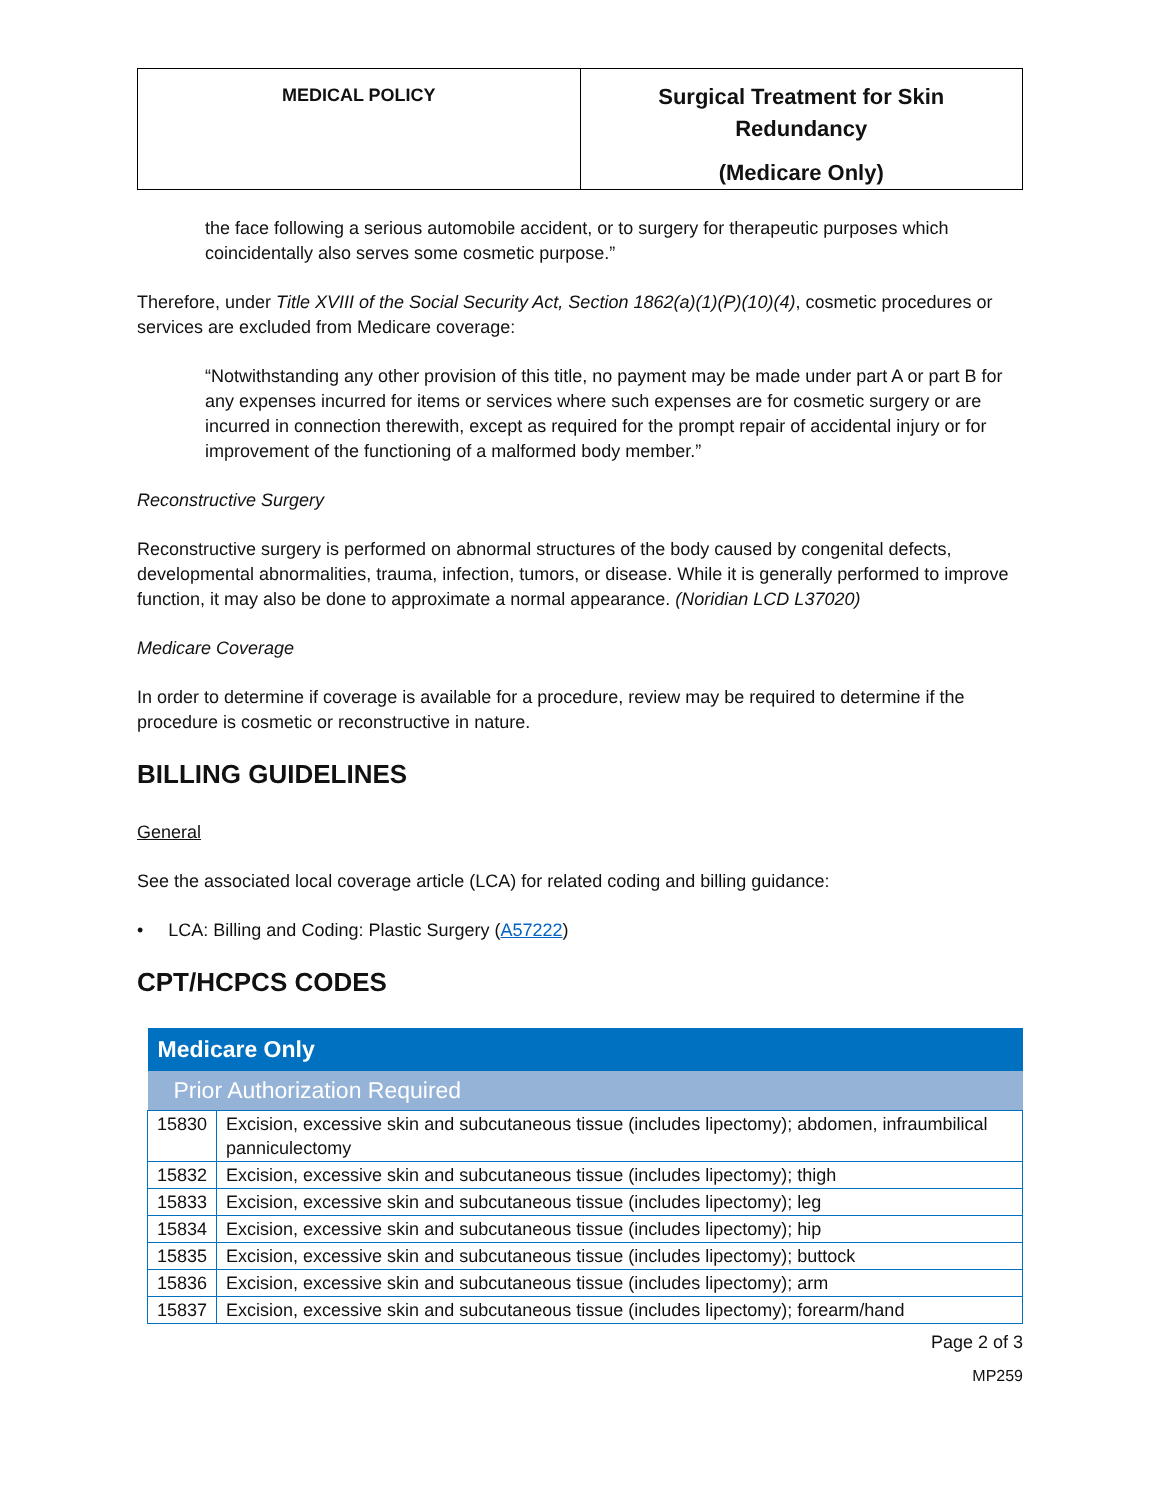| MEDICAL POLICY | Surgical Treatment for Skin Redundancy (Medicare Only) |
the face following a serious automobile accident, or to surgery for therapeutic purposes which coincidentally also serves some cosmetic purpose.”
Therefore, under Title XVIII of the Social Security Act, Section 1862(a)(1)(P)(10)(4), cosmetic procedures or services are excluded from Medicare coverage:
“Notwithstanding any other provision of this title, no payment may be made under part A or part B for any expenses incurred for items or services where such expenses are for cosmetic surgery or are incurred in connection therewith, except as required for the prompt repair of accidental injury or for improvement of the functioning of a malformed body member.”
Reconstructive Surgery
Reconstructive surgery is performed on abnormal structures of the body caused by congenital defects, developmental abnormalities, trauma, infection, tumors, or disease. While it is generally performed to improve function, it may also be done to approximate a normal appearance. (Noridian LCD L37020)
Medicare Coverage
In order to determine if coverage is available for a procedure, review may be required to determine if the procedure is cosmetic or reconstructive in nature.
BILLING GUIDELINES
General
See the associated local coverage article (LCA) for related coding and billing guidance:
• LCA: Billing and Coding: Plastic Surgery (A57222)
CPT/HCPCS CODES
| Medicare Only | |
| --- | --- |
| Prior Authorization Required | |
| 15830 | Excision, excessive skin and subcutaneous tissue (includes lipectomy); abdomen, infraumbilical panniculectomy |
| 15832 | Excision, excessive skin and subcutaneous tissue (includes lipectomy); thigh |
| 15833 | Excision, excessive skin and subcutaneous tissue (includes lipectomy); leg |
| 15834 | Excision, excessive skin and subcutaneous tissue (includes lipectomy); hip |
| 15835 | Excision, excessive skin and subcutaneous tissue (includes lipectomy); buttock |
| 15836 | Excision, excessive skin and subcutaneous tissue (includes lipectomy); arm |
| 15837 | Excision, excessive skin and subcutaneous tissue (includes lipectomy); forearm/hand |
Page 2 of 3
MP259